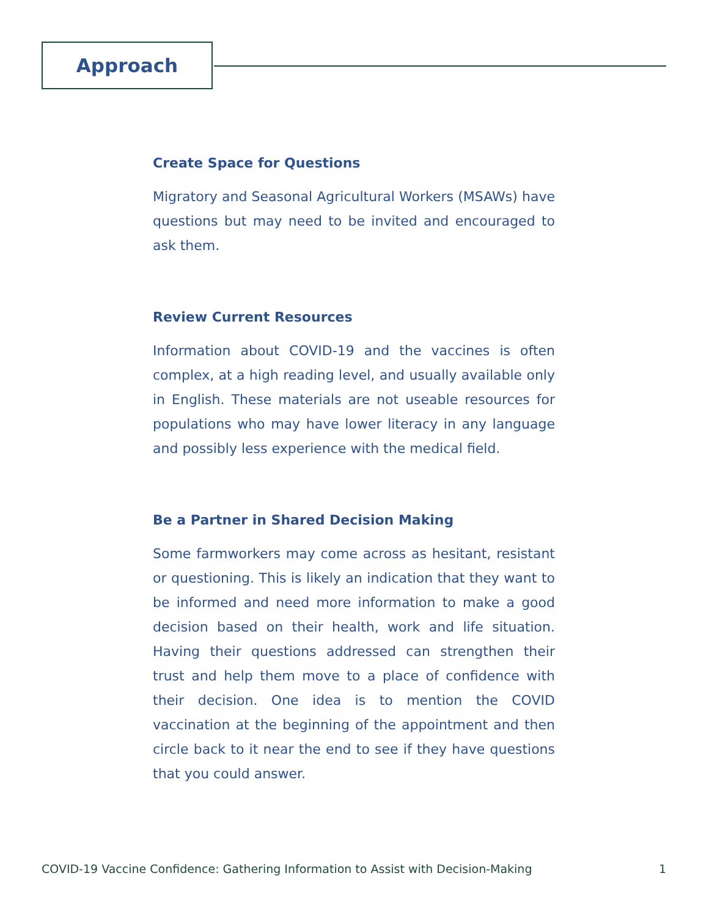Approach
Create Space for Questions
Migratory and Seasonal Agricultural Workers (MSAWs) have questions but may need to be invited and encouraged to ask them.
Review Current Resources
Information about COVID-19 and the vaccines is often complex, at a high reading level, and usually available only in English. These materials are not useable resources for populations who may have lower literacy in any language and possibly less experience with the medical field.
Be a Partner in Shared Decision Making
Some farmworkers may come across as hesitant, resistant or questioning. This is likely an indication that they want to be informed and need more information to make a good decision based on their health, work and life situation. Having their questions addressed can strengthen their trust and help them move to a place of confidence with their decision. One idea is to mention the COVID vaccination at the beginning of the appointment and then circle back to it near the end to see if they have questions that you could answer.
COVID-19 Vaccine Confidence: Gathering Information to Assist with Decision-Making 1